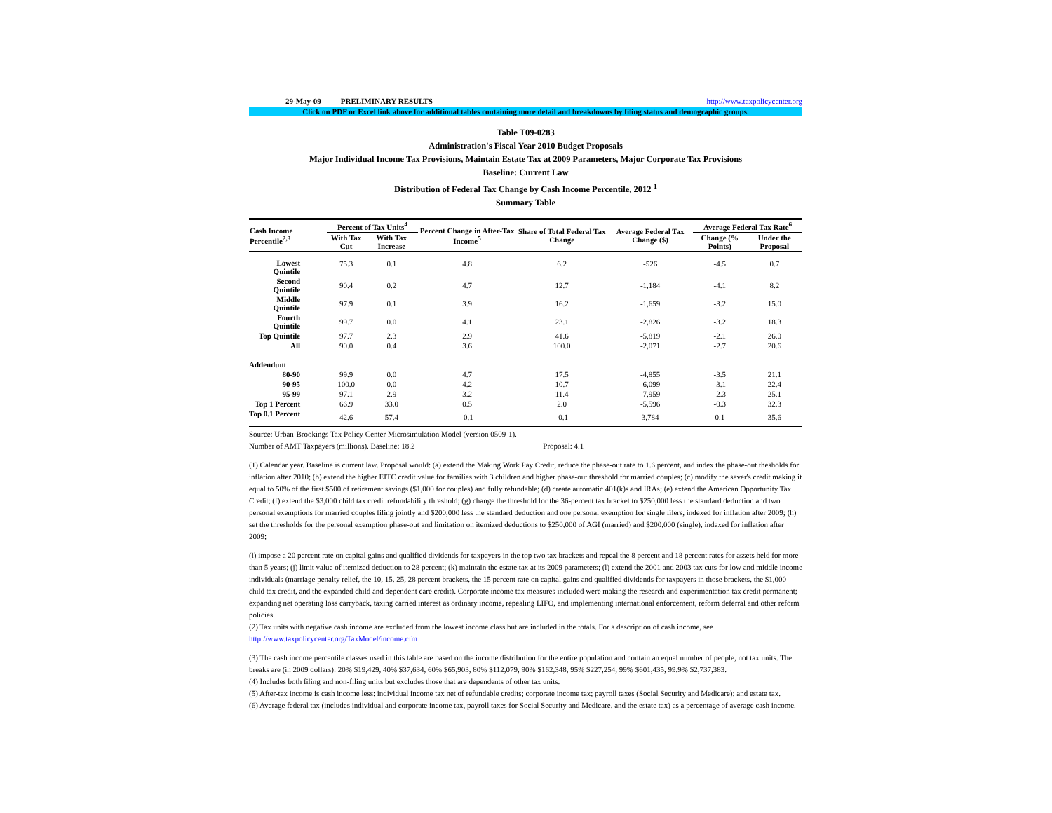29-May-09 PRELIMINARY RESULTS http://www.taxpolicycenter.org
Click on PDF or Excel link above for additional tables containing more detail and breakdowns by filing status and demographic groups.
Table T09-0283
Administration's Fiscal Year 2010 Budget Proposals
Major Individual Income Tax Provisions, Maintain Estate Tax at 2009 Parameters, Major Corporate Tax Provisions
Baseline: Current Law
Distribution of Federal Tax Change by Cash Income Percentile, 2012 <sup>1</sup>
Summary Table
| Cash Income Percentile<sup>2,3</sup> | Percent of Tax Units<sup>4</sup> | | Percent Change in After-Tax Income<sup>5</sup> | Share of Total Federal Tax Change | Average Federal Tax Change ($) | Average Federal Tax Rate<sup>6</sup> | |
| --- | --- | --- | --- | --- | --- | --- | --- |
| | With Tax Cut | With Tax Increase | | | | Change (% Points) | Under the Proposal |
| Lowest Quintile | 75.3 | 0.1 | 4.8 | 6.2 | -526 | -4.5 | 0.7 |
| Second Quintile | 90.4 | 0.2 | 4.7 | 12.7 | -1,184 | -4.1 | 8.2 |
| Middle Quintile | 97.9 | 0.1 | 3.9 | 16.2 | -1,659 | -3.2 | 15.0 |
| Fourth Quintile | 99.7 | 0.0 | 4.1 | 23.1 | -2,826 | -3.2 | 18.3 |
| Top Quintile | 97.7 | 2.3 | 2.9 | 41.6 | -5,819 | -2.1 | 26.0 |
| All | 90.0 | 0.4 | 3.6 | 100.0 | -2,071 | -2.7 | 20.6 |
| Addendum | | | | | | | |
| 80-90 | 99.9 | 0.0 | 4.7 | 17.5 | -4,855 | -3.5 | 21.1 |
| 90-95 | 100.0 | 0.0 | 4.2 | 10.7 | -6,099 | -3.1 | 22.4 |
| 95-99 | 97.1 | 2.9 | 3.2 | 11.4 | -7,959 | -2.3 | 25.1 |
| Top 1 Percent | 66.9 | 33.0 | 0.5 | 2.0 | -5,596 | -0.3 | 32.3 |
| Top 0.1 Percent | 42.6 | 57.4 | -0.1 | -0.1 | 3,784 | 0.1 | 35.6 |
Source: Urban-Brookings Tax Policy Center Microsimulation Model (version 0509-1).
Number of AMT Taxpayers (millions). Baseline: 18.2 Proposal: 4.1
(1) Calendar year. Baseline is current law. Proposal would: (a) extend the Making Work Pay Credit, reduce the phase-out rate to 1.6 percent, and index the phase-out thesholds for inflation after 2010; (b) extend the higher EITC credit value for families with 3 children and higher phase-out threshold for married couples; (c) modify the saver's credit making it equal to 50% of the first $500 of retirement savings ($1,000 for couples) and fully refundable; (d) create automatic 401(k)s and IRAs; (e) extend the American Opportunity Tax Credit; (f) extend the $3,000 child tax credit refundability threshold; (g) change the threshold for the 36-percent tax bracket to $250,000 less the standard deduction and two personal exemptions for married couples filing jointly and $200,000 less the standard deduction and one personal exemption for single filers, indexed for inflation after 2009; (h) set the thresholds for the personal exemption phase-out and limitation on itemized deductions to $250,000 of AGI (married) and $200,000 (single), indexed for inflation after 2009;
(i) impose a 20 percent rate on capital gains and qualified dividends for taxpayers in the top two tax brackets and repeal the 8 percent and 18 percent rates for assets held for more than 5 years; (j) limit value of itemized deduction to 28 percent; (k) maintain the estate tax at its 2009 parameters; (l) extend the 2001 and 2003 tax cuts for low and middle income individuals (marriage penalty relief, the 10, 15, 25, 28 percent brackets, the 15 percent rate on capital gains and qualified dividends for taxpayers in those brackets, the $1,000 child tax credit, and the expanded child and dependent care credit). Corporate income tax measures included were making the research and experimentation tax credit permanent; expanding net operating loss carryback, taxing carried interest as ordinary income, repealing LIFO, and implementing international enforcement, reform deferral and other reform policies.
(2) Tax units with negative cash income are excluded from the lowest income class but are included in the totals. For a description of cash income, see http://www.taxpolicycenter.org/TaxModel/income.cfm
(3) The cash income percentile classes used in this table are based on the income distribution for the entire population and contain an equal number of people, not tax units. The breaks are (in 2009 dollars): 20% $19,429, 40% $37,634, 60% $65,903, 80% $112,079, 90% $162,348, 95% $227,254, 99% $601,435, 99.9% $2,737,383.
(4) Includes both filing and non-filing units but excludes those that are dependents of other tax units.
(5) After-tax income is cash income less: individual income tax net of refundable credits; corporate income tax; payroll taxes (Social Security and Medicare); and estate tax.
(6) Average federal tax (includes individual and corporate income tax, payroll taxes for Social Security and Medicare, and the estate tax) as a percentage of average cash income.